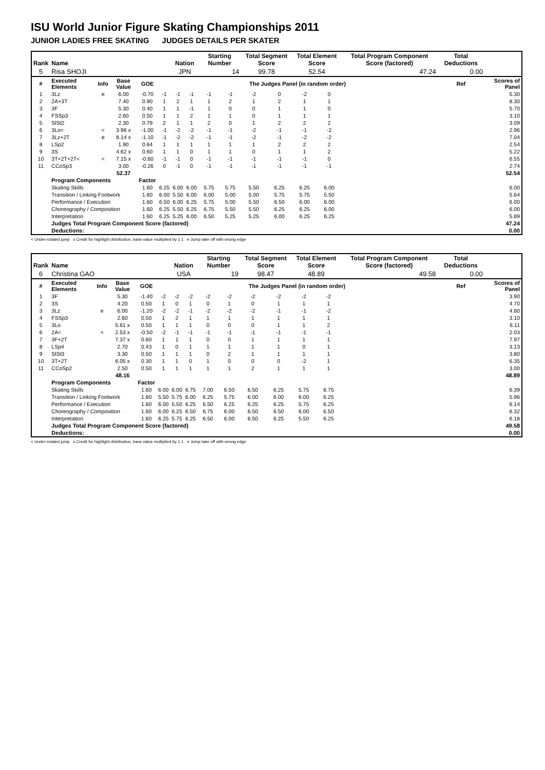ISU World Junior Figure Skating Championships 2011
JUNIOR LADIES FREE SKATING JUDGES DETAILS PER SKATER
| Rank | Name | | | | | Nation | | Starting Number | | Total Segment Score | | Total Element Score | | Total Program Component Score (factored) | | | Total Deductions | |
| --- | --- | --- | --- | --- | --- | --- | --- | --- | --- | --- | --- | --- | --- | --- | --- | --- | --- | --- |
| 5 | Risa SHOJI | | | | | JPN | | 14 | | 99.78 | | 52.54 | | 47.24 | | | 0.00 | |
| # | Executed Elements | Info | Base Value | GOE | The Judges Panel (in random order) | | | | | | | | | | | | Ref | Scores of Panel |
| 1 | 3Lz | e | 6.00 | -0.70 | -1 | -1 | -1 | -1 | -1 | -2 | 0 | -2 | 0 | | | | | 5.30 |
| 2 | 2A+3T | | 7.40 | 0.90 | 1 | 2 | 1 | 1 | 2 | 1 | 2 | 1 | 1 | | | | | 8.30 |
| 3 | 3F | | 5.30 | 0.40 | 1 | 1 | -1 | 1 | 0 | 0 | 1 | 1 | 0 | | | | | 5.70 |
| 4 | FSSp3 | | 2.60 | 0.50 | 1 | 1 | 2 | 1 | 1 | 0 | 1 | 1 | 1 | | | | | 3.10 |
| 5 | SlSt2 | | 2.30 | 0.79 | 2 | 1 | 1 | 2 | 0 | 1 | 2 | 2 | 2 | | | | | 3.09 |
| 6 | 3Lo< | < | 3.96 x | -1.00 | -1 | -2 | -2 | -1 | -1 | -2 | -1 | -1 | -2 | | | | | 2.96 |
| 7 | 3Lz+2T | e | 8.14 x | -1.10 | -1 | -2 | -2 | -1 | -1 | -2 | -1 | -2 | -2 | | | | | 7.04 |
| 8 | LSp2 | | 1.90 | 0.64 | 1 | 1 | 1 | 1 | 1 | 1 | 2 | 2 | 2 | | | | | 2.54 |
| 9 | 3S | | 4.62 x | 0.60 | 1 | 1 | 0 | 1 | 1 | 0 | 1 | 1 | 2 | | | | | 5.22 |
| 10 | 3T+2T+2T< | < | 7.15 x | -0.60 | -1 | -1 | 0 | -1 | -1 | -1 | -1 | -1 | 0 | | | | | 6.55 |
| 11 | CCoSp3 | | 3.00 | -0.26 | 0 | -1 | 0 | -1 | -1 | -1 | -1 | -1 | -1 | | | | | 2.74 |
| | | | 52.37 | | | | | | | | | | | | | | | 52.54 |
| | Program Components | | | Factor | | | | | | | | | | | | | | |
| | Skating Skills | | | 1.60 | 6.25 | 6.00 | 6.00 | 5.75 | 5.75 | 5.50 | 6.25 | 6.25 | 6.00 | | | | | 6.00 |
| | Transition / Linking Footwork | | | 1.60 | 6.00 | 5.50 | 6.00 | 6.00 | 5.00 | 5.00 | 5.75 | 5.75 | 5.50 | | | | | 5.64 |
| | Performance / Execution | | | 1.60 | 6.50 | 6.00 | 6.25 | 5.75 | 5.00 | 5.50 | 6.50 | 6.00 | 6.00 | | | | | 6.00 |
| | Choreography / Composition | | | 1.60 | 6.25 | 5.50 | 6.25 | 6.75 | 5.50 | 5.50 | 6.25 | 6.25 | 6.00 | | | | | 6.00 |
| | Interpretation | | | 1.60 | 6.25 | 5.25 | 6.00 | 6.50 | 5.25 | 5.25 | 6.00 | 6.25 | 6.25 | | | | | 5.89 |
| | Judges Total Program Component Score (factored) | | | | | | | | | | | | | | | | | 47.24 |
| | Deductions: | | | | | | | | | | | | | | | | | 0.00 |
< Under-rotated jump x Credit for highlight distribution, base value multiplied by 1.1 e Jump take off with wrong edge
| Rank | Name | | | | | Nation | | Starting Number | | Total Segment Score | | Total Element Score | | Total Program Component Score (factored) | | | Total Deductions | |
| --- | --- | --- | --- | --- | --- | --- | --- | --- | --- | --- | --- | --- | --- | --- | --- | --- | --- | --- |
| 6 | Christina GAO | | | | | USA | | 19 | | 98.47 | | 48.89 | | 49.58 | | | 0.00 | |
| # | Executed Elements | Info | Base Value | GOE | The Judges Panel (in random order) | | | | | | | | | | | | Ref | Scores of Panel |
| 1 | 3F | | 5.30 | -1.40 | -2 | -2 | -2 | -2 | -2 | -2 | -2 | -2 | -2 | | | | | 3.90 |
| 2 | 3S | | 4.20 | 0.50 | 1 | 0 | 1 | 0 | 1 | 0 | 1 | 1 | 1 | | | | | 4.70 |
| 3 | 3Lz | e | 6.00 | -1.20 | -2 | -2 | -1 | -2 | -2 | -2 | -1 | -1 | -2 | | | | | 4.80 |
| 4 | FSSp3 | | 2.60 | 0.50 | 1 | 2 | 1 | 1 | 1 | 1 | 1 | 1 | 1 | | | | | 3.10 |
| 5 | 3Lo | | 5.61 x | 0.50 | 1 | 1 | 1 | 0 | 0 | 0 | 1 | 1 | 2 | | | | | 6.11 |
| 6 | 2A< | < | 2.53 x | -0.50 | -2 | -1 | -1 | -1 | -1 | -1 | -1 | -1 | -1 | | | | | 2.03 |
| 7 | 3F+2T | | 7.37 x | 0.60 | 1 | 1 | 1 | 0 | 0 | 1 | 1 | 1 | 1 | | | | | 7.97 |
| 8 | LSp4 | | 2.70 | 0.43 | 1 | 0 | 1 | 1 | 1 | 1 | 1 | 0 | 1 | | | | | 3.13 |
| 9 | SlSt3 | | 3.30 | 0.50 | 1 | 1 | 1 | 0 | 2 | 1 | 1 | 1 | 1 | | | | | 3.80 |
| 10 | 3T+2T | | 6.05 x | 0.30 | 1 | 1 | 0 | 1 | 0 | 0 | 0 | -2 | 1 | | | | | 6.35 |
| 11 | CCoSp2 | | 2.50 | 0.50 | 1 | 1 | 1 | 1 | 1 | 2 | 1 | 1 | 1 | | | | | 3.00 |
| | | | 48.16 | | | | | | | | | | | | | | | 48.89 |
| | Program Components | | | Factor | | | | | | | | | | | | | | |
| | Skating Skills | | | 1.60 | 6.00 | 6.00 | 6.75 | 7.00 | 6.50 | 6.50 | 6.25 | 5.75 | 6.75 | | | | | 6.39 |
| | Transition / Linking Footwork | | | 1.60 | 5.50 | 5.75 | 6.00 | 6.25 | 5.75 | 6.00 | 6.00 | 6.00 | 6.25 | | | | | 5.96 |
| | Performance / Execution | | | 1.60 | 6.00 | 5.50 | 6.25 | 6.50 | 6.25 | 6.25 | 6.25 | 5.75 | 6.25 | | | | | 6.14 |
| | Choreography / Composition | | | 1.60 | 6.00 | 6.25 | 6.50 | 6.75 | 6.00 | 6.50 | 6.50 | 6.00 | 6.50 | | | | | 6.32 |
| | Interpretation | | | 1.60 | 6.25 | 5.75 | 6.25 | 6.50 | 6.00 | 6.50 | 6.25 | 5.50 | 6.25 | | | | | 6.18 |
| | Judges Total Program Component Score (factored) | | | | | | | | | | | | | | | | | 49.58 |
| | Deductions: | | | | | | | | | | | | | | | | | 0.00 |
< Under-rotated jump x Credit for highlight distribution, base value multiplied by 1.1 e Jump take off with wrong edge